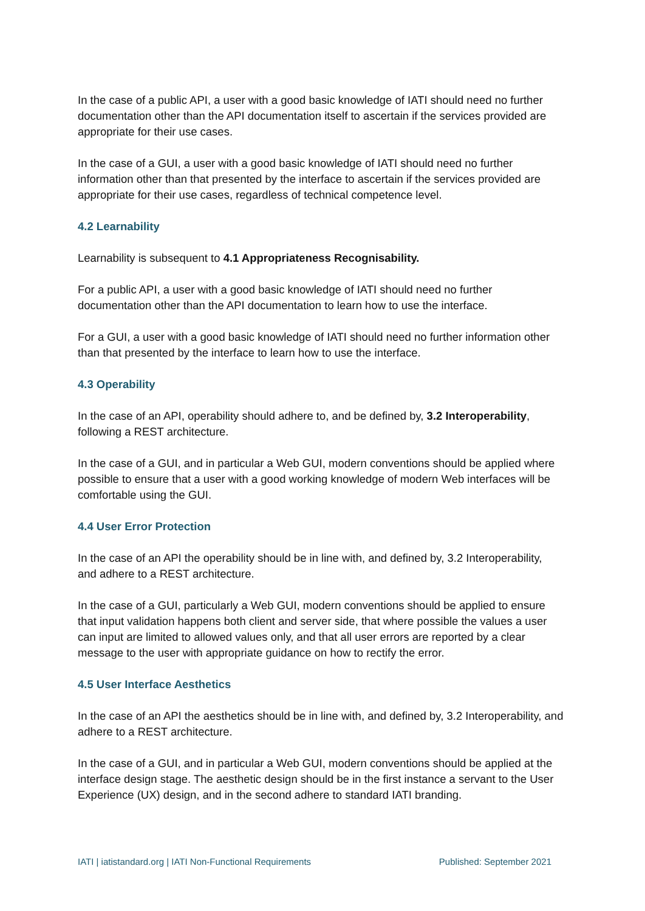In the case of a public API, a user with a good basic knowledge of IATI should need no further documentation other than the API documentation itself to ascertain if the services provided are appropriate for their use cases.
In the case of a GUI, a user with a good basic knowledge of IATI should need no further information other than that presented by the interface to ascertain if the services provided are appropriate for their use cases, regardless of technical competence level.
4.2 Learnability
Learnability is subsequent to 4.1 Appropriateness Recognisability.
For a public API, a user with a good basic knowledge of IATI should need no further documentation other than the API documentation to learn how to use the interface.
For a GUI, a user with a good basic knowledge of IATI should need no further information other than that presented by the interface to learn how to use the interface.
4.3 Operability
In the case of an API, operability should adhere to, and be defined by, 3.2 Interoperability, following a REST architecture.
In the case of a GUI, and in particular a Web GUI, modern conventions should be applied where possible to ensure that a user with a good working knowledge of modern Web interfaces will be comfortable using the GUI.
4.4 User Error Protection
In the case of an API the operability should be in line with, and defined by, 3.2 Interoperability, and adhere to a REST architecture.
In the case of a GUI, particularly a Web GUI, modern conventions should be applied to ensure that input validation happens both client and server side, that where possible the values a user can input are limited to allowed values only, and that all user errors are reported by a clear message to the user with appropriate guidance on how to rectify the error.
4.5 User Interface Aesthetics
In the case of an API the aesthetics should be in line with, and defined by, 3.2 Interoperability, and adhere to a REST architecture.
In the case of a GUI, and in particular a Web GUI, modern conventions should be applied at the interface design stage. The aesthetic design should be in the first instance a servant to the User Experience (UX) design, and in the second adhere to standard IATI branding.
IATI | iatistandard.org | IATI Non-Functional Requirements Published: September 2021